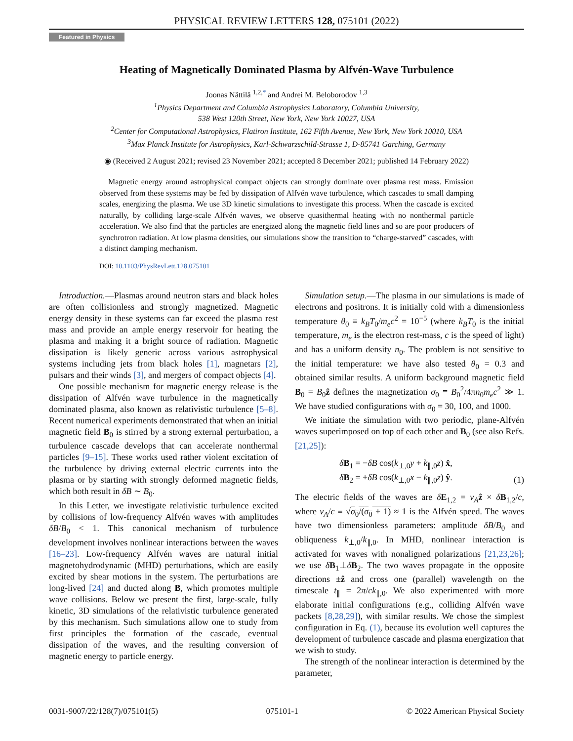PHYSICAL REVIEW LETTERS 128, 075101 (2022)
Featured in Physics
Heating of Magnetically Dominated Plasma by Alfvén-Wave Turbulence
Joonas Nättilä <sup>1,2,*</sup> and Andrei M. Beloborodov <sup>1,3</sup>
<sup>1</sup> Physics Department and Columbia Astrophysics Laboratory, Columbia University,
538 West 120th Street, New York, New York 10027, USA
<sup>2</sup> Center for Computational Astrophysics, Flatiron Institute, 162 Fifth Avenue, New York, New York 10010, USA
<sup>3</sup> Max Planck Institute for Astrophysics, Karl-Schwarzschild-Strasse 1, D-85741 Garching, Germany
◉ (Received 2 August 2021; revised 23 November 2021; accepted 8 December 2021; published 14 February 2022)
Magnetic energy around astrophysical compact objects can strongly dominate over plasma rest mass. Emission observed from these systems may be fed by dissipation of Alfvén wave turbulence, which cascades to small damping scales, energizing the plasma. We use 3D kinetic simulations to investigate this process. When the cascade is excited naturally, by colliding large-scale Alfvén waves, we observe quasithermal heating with no nonthermal particle acceleration. We also find that the particles are energized along the magnetic field lines and so are poor producers of synchrotron radiation. At low plasma densities, our simulations show the transition to “charge-starved” cascades, with a distinct damping mechanism.
DOI: 10.1103/PhysRevLett.128.075101
Introduction.—Plasmas around neutron stars and black holes are often collisionless and strongly magnetized. Magnetic energy density in these systems can far exceed the plasma rest mass and provide an ample energy reservoir for heating the plasma and making it a bright source of radiation. Magnetic dissipation is likely generic across various astrophysical systems including jets from black holes [1], magnetars [2], pulsars and their winds [3], and mergers of compact objects [4].
One possible mechanism for magnetic energy release is the dissipation of Alfvén wave turbulence in the magnetically dominated plasma, also known as relativistic turbulence [5–8]. Recent numerical experiments demonstrated that when an initial magnetic field B<sub>0</sub> is stirred by a strong external perturbation, a turbulence cascade develops that can accelerate nonthermal particles [9–15]. These works used rather violent excitation of the turbulence by driving external electric currents into the plasma or by starting with strongly deformed magnetic fields, which both result in δB ∼ B<sub>0</sub>.
In this Letter, we investigate relativistic turbulence excited by collisions of low-frequency Alfvén waves with amplitudes δB/B<sub>0</sub> < 1. This canonical mechanism of turbulence development involves nonlinear interactions between the waves [16–23]. Low-frequency Alfvén waves are natural initial magnetohydrodynamic (MHD) perturbations, which are easily excited by shear motions in the system. The perturbations are long-lived [24] and ducted along B, which promotes multiple wave collisions. Below we present the first, large-scale, fully kinetic, 3D simulations of the relativistic turbulence generated by this mechanism. Such simulations allow one to study from first principles the formation of the cascade, eventual dissipation of the waves, and the resulting conversion of magnetic energy to particle energy.
Simulation setup.—The plasma in our simulations is made of electrons and positrons. It is initially cold with a dimensionless temperature θ<sub>0</sub> ≡ k<sub>B</sub>T<sub>0</sub>/m<sub>e</sub>c<sup>2</sup> = 10<sup>−5</sup> (where k<sub>B</sub>T<sub>0</sub> is the initial temperature, m<sub>e</sub> is the electron rest-mass, c is the speed of light) and has a uniform density n<sub>0</sub>. The problem is not sensitive to the initial temperature: we have also tested θ<sub>0</sub> = 0.3 and obtained similar results. A uniform background magnetic field B<sub>0</sub> = B<sub>0</sub>ẑ defines the magnetization σ<sub>0</sub> ≡ B<sub>0</sub><sup>2</sup>/4πn<sub>0</sub>m<sub>e</sub>c<sup>2</sup> ≫ 1. We have studied configurations with σ<sub>0</sub> = 30, 100, and 1000.
We initiate the simulation with two periodic, plane-Alfvén waves superimposed on top of each other and B<sub>0</sub> (see also Refs. [21,25]):
δB<sub>1</sub> = −δB cos(k<sub>⊥,0</sub>y + k<sub>∥,0</sub>z) x̂,
δB<sub>2</sub> = +δB cos(k<sub>⊥,0</sub>x − k<sub>∥,0</sub>z) ŷ. (1)
The electric fields of the waves are δE<sub>1,2</sub> = v<sub>A</sub> ẑ × δB<sub>1,2</sub>/c, where v<sub>A</sub>/c ≡ √σ<sub>0</sub>/(σ<sub>0</sub> + 1) ≈ 1 is the Alfvén speed. The waves have two dimensionless parameters: amplitude δB/B<sub>0</sub> and obliqueness k<sub>⊥,0</sub>/k<sub>∥,0</sub>. In MHD, nonlinear interaction is activated for waves with nonaligned polarizations [21,23,26]; we use δB<sub>1</sub>⊥δB<sub>2</sub>. The two waves propagate in the opposite directions ±ẑ and cross one (parallel) wavelength on the timescale t<sub>∥</sub> = 2π/ck<sub>∥,0</sub>. We also experimented with more elaborate initial configurations (e.g., colliding Alfvén wave packets [8,28,29]), with similar results. We chose the simplest configuration in Eq. (1), because its evolution well captures the development of turbulence cascade and plasma energization that we wish to study.
The strength of the nonlinear interaction is determined by the parameter,
0031-9007/22/128(7)/075101(5) 075101-1 © 2022 American Physical Society